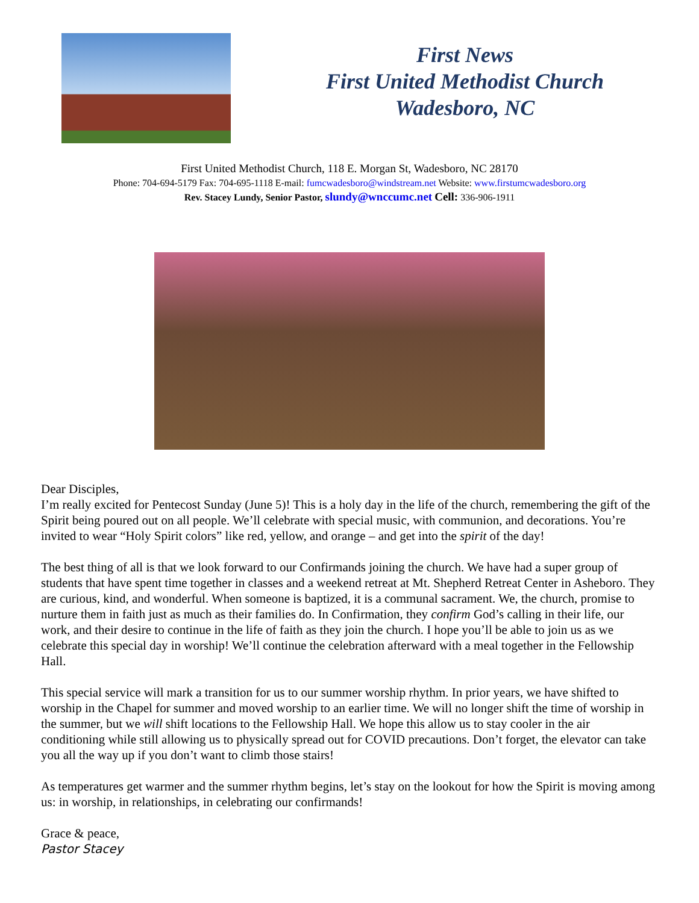First News
First United Methodist Church
Wadesboro, NC
First United Methodist Church, 118 E. Morgan St, Wadesboro, NC 28170
Phone: 704-694-5179 Fax: 704-695-1118 E-mail: fumcwadesboro@windstream.net Website: www.firstumcwadesboro.org
Rev. Stacey Lundy, Senior Pastor, slundy@wnccumc.net Cell: 336-906-1911
Dear Disciples,
I’m really excited for Pentecost Sunday (June 5)! This is a holy day in the life of the church, remembering the gift of the Spirit being poured out on all people. We’ll celebrate with special music, with communion, and decorations. You’re invited to wear “Holy Spirit colors” like red, yellow, and orange – and get into the spirit of the day!
The best thing of all is that we look forward to our Confirmands joining the church. We have had a super group of students that have spent time together in classes and a weekend retreat at Mt. Shepherd Retreat Center in Asheboro. They are curious, kind, and wonderful. When someone is baptized, it is a communal sacrament. We, the church, promise to nurture them in faith just as much as their families do. In Confirmation, they confirm God’s calling in their life, our work, and their desire to continue in the life of faith as they join the church. I hope you’ll be able to join us as we celebrate this special day in worship! We’ll continue the celebration afterward with a meal together in the Fellowship Hall.
This special service will mark a transition for us to our summer worship rhythm. In prior years, we have shifted to worship in the Chapel for summer and moved worship to an earlier time. We will no longer shift the time of worship in the summer, but we will shift locations to the Fellowship Hall. We hope this allow us to stay cooler in the air conditioning while still allowing us to physically spread out for COVID precautions. Don’t forget, the elevator can take you all the way up if you don’t want to climb those stairs!
As temperatures get warmer and the summer rhythm begins, let’s stay on the lookout for how the Spirit is moving among us: in worship, in relationships, in celebrating our confirmands!
Grace & peace,
Pastor Stacey